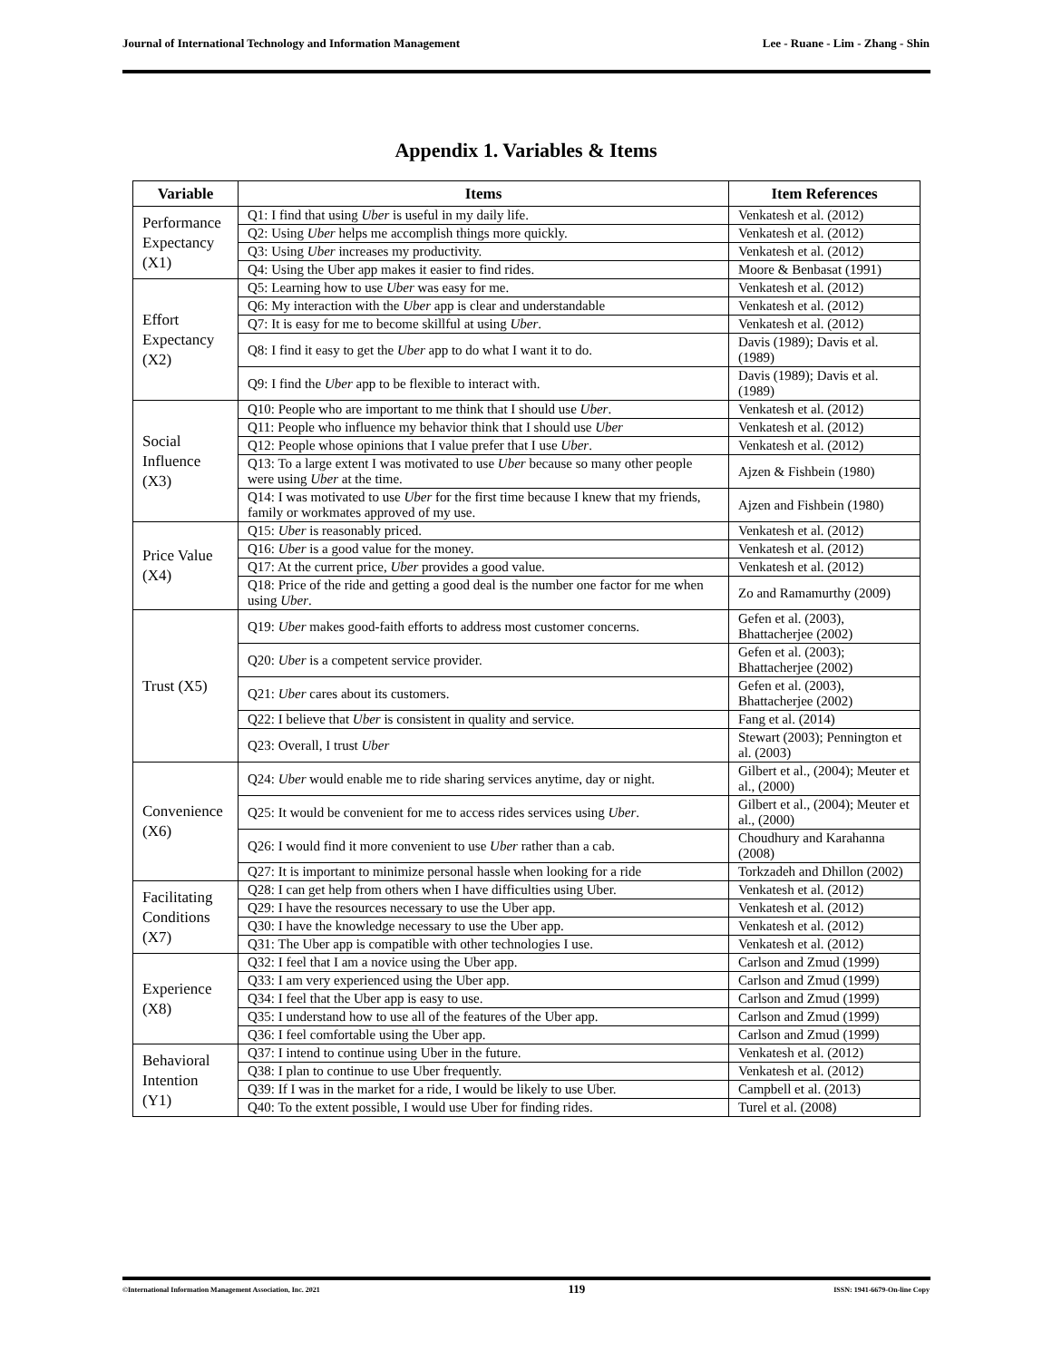Journal of International Technology and Information Management Lee - Ruane - Lim - Zhang - Shin
Appendix 1. Variables & Items
| Variable | Items | Item References |
| --- | --- | --- |
| Performance Expectancy (X1) | Q1: I find that using Uber is useful in my daily life. | Venkatesh et al. (2012) |
| | Q2: Using Uber helps me accomplish things more quickly. | Venkatesh et al. (2012) |
| | Q3: Using Uber increases my productivity. | Venkatesh et al. (2012) |
| | Q4: Using the Uber app makes it easier to find rides. | Moore & Benbasat (1991) |
| Effort Expectancy (X2) | Q5: Learning how to use Uber was easy for me. | Venkatesh et al. (2012) |
| | Q6: My interaction with the Uber app is clear and understandable | Venkatesh et al. (2012) |
| | Q7: It is easy for me to become skillful at using Uber . | Venkatesh et al. (2012) |
| | Q8: I find it easy to get the Uber app to do what I want it to do. | Davis (1989); Davis et al. (1989) |
| | Q9: I find the Uber app to be flexible to interact with. | Davis (1989); Davis et al. (1989) |
| Social Influence (X3) | Q10: People who are important to me think that I should use Uber . | Venkatesh et al. (2012) |
| | Q11: People who influence my behavior think that I should use Uber | Venkatesh et al. (2012) |
| | Q12: People whose opinions that I value prefer that I use Uber . | Venkatesh et al. (2012) |
| | Q13: To a large extent I was motivated to use Uber because so many other people were using Uber at the time. | Ajzen & Fishbein (1980) |
| | Q14: I was motivated to use Uber for the first time because I knew that my friends, family or workmates approved of my use. | Ajzen and Fishbein (1980) |
| Price Value (X4) | Q15: Uber is reasonably priced. | Venkatesh et al. (2012) |
| | Q16: Uber is a good value for the money. | Venkatesh et al. (2012) |
| | Q17: At the current price, Uber provides a good value. | Venkatesh et al. (2012) |
| | Q18: Price of the ride and getting a good deal is the number one factor for me when using Uber . | Zo and Ramamurthy (2009) |
| Trust (X5) | Q19: Uber makes good-faith efforts to address most customer concerns. | Gefen et al. (2003), Bhattacherjee (2002) |
| | Q20: Uber is a competent service provider. | Gefen et al. (2003); Bhattacherjee (2002) |
| | Q21: Uber cares about its customers. | Gefen et al. (2003), Bhattacherjee (2002) |
| | Q22: I believe that Uber is consistent in quality and service. | Fang et al. (2014) |
| | Q23: Overall, I trust Uber | Stewart (2003); Pennington et al. (2003) |
| Convenience (X6) | Q24: Uber would enable me to ride sharing services anytime, day or night. | Gilbert et al., (2004); Meuter et al., (2000) |
| | Q25: It would be convenient for me to access rides services using Uber . | Gilbert et al., (2004); Meuter et al., (2000) |
| | Q26: I would find it more convenient to use Uber rather than a cab. | Choudhury and Karahanna (2008) |
| | Q27: It is important to minimize personal hassle when looking for a ride | Torkzadeh and Dhillon (2002) |
| Facilitating Conditions (X7) | Q28: I can get help from others when I have difficulties using Uber. | Venkatesh et al. (2012) |
| | Q29: I have the resources necessary to use the Uber app. | Venkatesh et al. (2012) |
| | Q30: I have the knowledge necessary to use the Uber app. | Venkatesh et al. (2012) |
| | Q31: The Uber app is compatible with other technologies I use. | Venkatesh et al. (2012) |
| Experience (X8) | Q32: I feel that I am a novice using the Uber app. | Carlson and Zmud (1999) |
| | Q33: I am very experienced using the Uber app. | Carlson and Zmud (1999) |
| | Q34: I feel that the Uber app is easy to use. | Carlson and Zmud (1999) |
| | Q35: I understand how to use all of the features of the Uber app. | Carlson and Zmud (1999) |
| | Q36: I feel comfortable using the Uber app. | Carlson and Zmud (1999) |
| Behavioral Intention (Y1) | Q37: I intend to continue using Uber in the future. | Venkatesh et al. (2012) |
| | Q38: I plan to continue to use Uber frequently. | Venkatesh et al. (2012) |
| | Q39: If I was in the market for a ride, I would be likely to use Uber. | Campbell et al. (2013) |
| | Q40: To the extent possible, I would use Uber for finding rides. | Turel et al. (2008) |
©International Information Management Association, Inc. 2021 119 ISSN: 1941-6679-On-line Copy